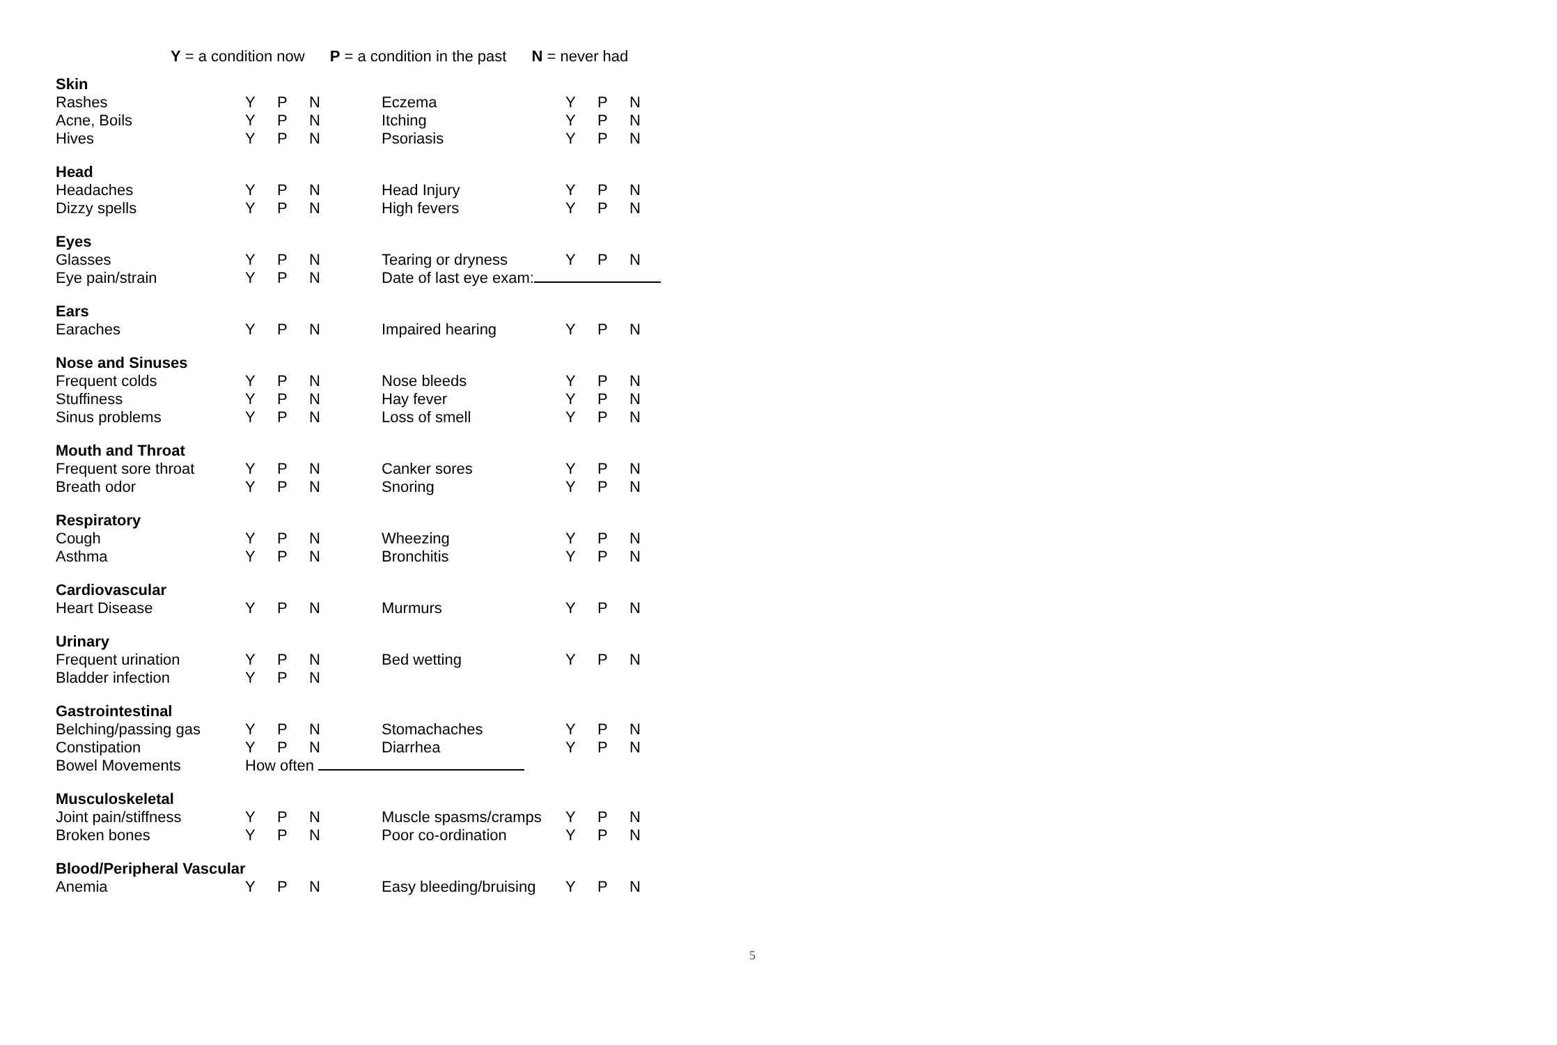Y = a condition now P = a condition in the past N = never had
| Skin | | | | | | | |
| Rashes | Y | P | N | Eczema | Y | P | N |
| Acne, Boils | Y | P | N | Itching | Y | P | N |
| Hives | Y | P | N | Psoriasis | Y | P | N |
| Head | | | | | | | |
| Headaches | Y | P | N | Head Injury | Y | P | N |
| Dizzy spells | Y | P | N | High fevers | Y | P | N |
| Eyes | | | | | | | |
| Glasses | Y | P | N | Tearing or dryness | Y | P | N |
| Eye pain/strain | Y | P | N | Date of last eye exam: | | | |
| Ears | | | | | | | |
| Earaches | Y | P | N | Impaired hearing | Y | P | N |
| Nose and Sinuses | | | | | | | |
| Frequent colds | Y | P | N | Nose bleeds | Y | P | N |
| Stuffiness | Y | P | N | Hay fever | Y | P | N |
| Sinus problems | Y | P | N | Loss of smell | Y | P | N |
| Mouth and Throat | | | | | | | |
| Frequent sore throat | Y | P | N | Canker sores | Y | P | N |
| Breath odor | Y | P | N | Snoring | Y | P | N |
| Respiratory | | | | | | | |
| Cough | Y | P | N | Wheezing | Y | P | N |
| Asthma | Y | P | N | Bronchitis | Y | P | N |
| Cardiovascular | | | | | | | |
| Heart Disease | Y | P | N | Murmurs | Y | P | N |
| Urinary | | | | | | | |
| Frequent urination | Y | P | N | Bed wetting | Y | P | N |
| Bladder infection | Y | P | N | | | | |
| Gastrointestinal | | | | | | | |
| Belching/passing gas | Y | P | N | Stomachaches | Y | P | N |
| Constipation | Y | P | N | Diarrhea | Y | P | N |
| Bowel Movements | How often | | | | | | |
| Musculoskeletal | | | | | | | |
| Joint pain/stiffness | Y | P | N | Muscle spasms/cramps | Y | P | N |
| Broken bones | Y | P | N | Poor co-ordination | Y | P | N |
| Blood/Peripheral Vascular | | | | | | | |
| Anemia | Y | P | N | Easy bleeding/bruising | Y | P | N |
5